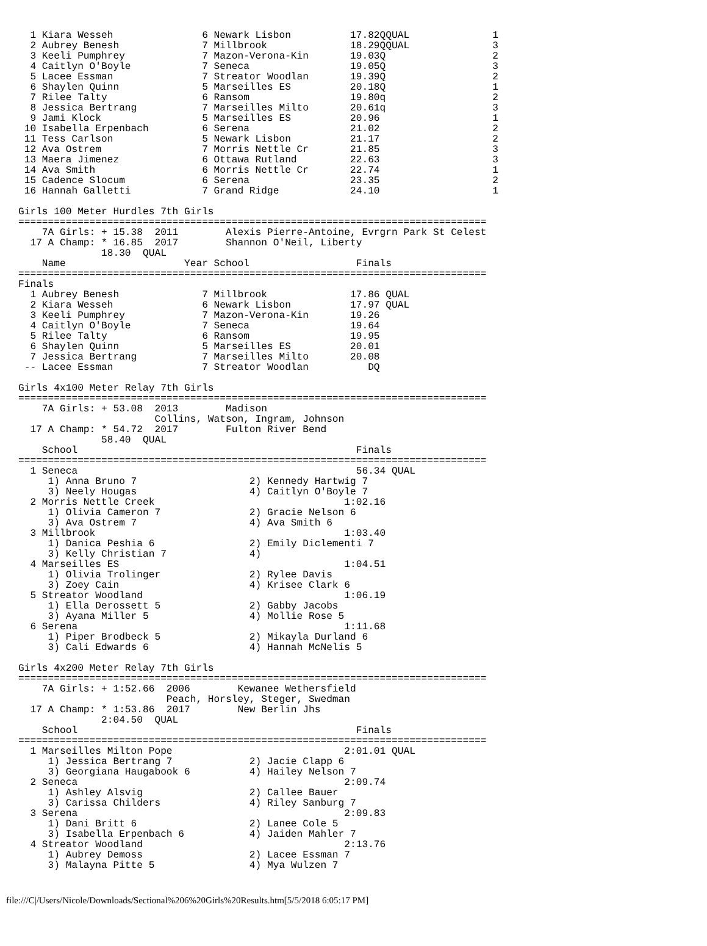1 Kiara Wesseh               6 Newark Lisbon          17.82QQUAL              1
  2 Aubrey Benesh              7 Millbrook              18.29QQUAL              3
  3 Keeli Pumphrey             7 Mazon-Verona-Kin       19.03Q                  2
  4 Caitlyn O'Boyle            7 Seneca                 19.05Q                  3
  5 Lacee Essman               7 Streator Woodlan       19.39Q                  2
  6 Shaylen Quinn              5 Marseilles ES          20.18Q                  1
  7 Rilee Talty                6 Ransom                 19.80q                  2
  8 Jessica Bertrang           7 Marseilles Milto       20.61q                  3
  9 Jami Klock                 5 Marseilles ES          20.96                   1
 10 Isabella Erpenbach         6 Serena                 21.02                   2
 11 Tess Carlson               5 Newark Lisbon          21.17                   2
 12 Ava Ostrem                 7 Morris Nettle Cr       21.85                   3
 13 Maera Jimenez              6 Ottawa Rutland         22.63                   3
 14 Ava Smith                  6 Morris Nettle Cr       22.74                   1
 15 Cadence Slocum             6 Serena                 23.35                   2
 16 Hannah Galletti            7 Grand Ridge            24.10                   1

Girls 100 Meter Hurdles 7th Girls
===============================================================================
    7A Girls: + 15.38  2011        Alexis Pierre-Antoine, Evrgrn Park St Celest
  17 A Champ: * 16.85  2017        Shannon O'Neil, Liberty
              18.30  QUAL
    Name                    Year School                  Finals
===============================================================================
Finals
  1 Aubrey Benesh              7 Millbrook              17.86 QUAL
  2 Kiara Wesseh               6 Newark Lisbon          17.97 QUAL
  3 Keeli Pumphrey             7 Mazon-Verona-Kin       19.26
  4 Caitlyn O'Boyle            7 Seneca                 19.64
  5 Rilee Talty                6 Ransom                 19.95
  6 Shaylen Quinn              5 Marseilles ES          20.01
  7 Jessica Bertrang           7 Marseilles Milto       20.08
 -- Lacee Essman               7 Streator Woodlan          DQ

Girls 4x100 Meter Relay 7th Girls
===============================================================================
    7A Girls: + 53.08  2013        Madison
                       Collins, Watson, Ingram, Johnson
  17 A Champ: * 54.72  2017        Fulton River Bend
              58.40  QUAL
    School                                               Finals
===============================================================================
  1 Seneca                                               56.34 QUAL
     1) Anna Bruno 7                   2) Kennedy Hartwig 7
     3) Neely Hougas                   4) Caitlyn O'Boyle 7
  2 Morris Nettle Creek                                1:02.16
     1) Olivia Cameron 7               2) Gracie Nelson 6
     3) Ava Ostrem 7                   4) Ava Smith 6
  3 Millbrook                                          1:03.40
     1) Danica Peshia 6                2) Emily Diclementi 7
     3) Kelly Christian 7              4)
  4 Marseilles ES                                      1:04.51
     1) Olivia Trolinger               2) Rylee Davis
     3) Zoey Cain                      4) Krisee Clark 6
  5 Streator Woodland                                  1:06.19
     1) Ella Derossett 5               2) Gabby Jacobs
     3) Ayana Miller 5                 4) Mollie Rose 5
  6 Serena                                             1:11.68
     1) Piper Brodbeck 5               2) Mikayla Durland 6
     3) Cali Edwards 6                 4) Hannah McNelis 5

Girls 4x200 Meter Relay 7th Girls
===============================================================================
    7A Girls: + 1:52.66  2006        Kewanee Wethersfield
                         Peach, Horsley, Steger, Swedman
  17 A Champ: * 1:53.86  2017        New Berlin Jhs
              2:04.50  QUAL
    School                                               Finals
===============================================================================
  1 Marseilles Milton Pope                             2:01.01 QUAL
     1) Jessica Bertrang 7             2) Jacie Clapp 6
     3) Georgiana Haugabook 6          4) Hailey Nelson 7
  2 Seneca                                             2:09.74
     1) Ashley Alsvig                  2) Callee Bauer
     3) Carissa Childers               4) Riley Sanburg 7
  3 Serena                                             2:09.83
     1) Dani Britt 6                   2) Lanee Cole 5
     3) Isabella Erpenbach 6           4) Jaiden Mahler 7
  4 Streator Woodland                                  2:13.76
     1) Aubrey Demoss                  2) Lacee Essman 7
     3) Malayna Pitte 5                4) Mya Wulzen 7
file:///C|/Users/Nicole/Downloads/Sectional%206%20Girls%20Results.htm[5/5/2018 6:05:17 PM]